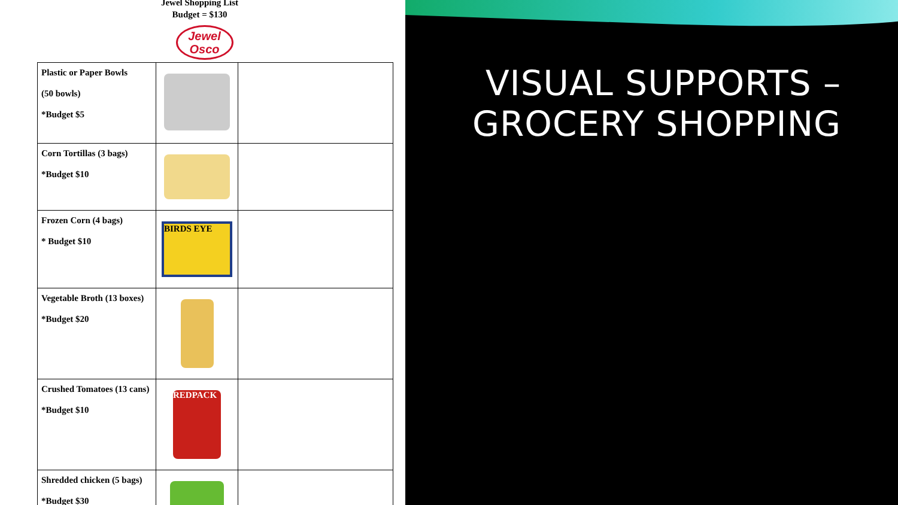Jewel Shopping List
Budget = $130
Jewel
Osco
| Plastic or Paper Bowls (50 bowls) *Budget $5 | | |
| Corn Tortillas (3 bags) *Budget $10 | | |
| Frozen Corn (4 bags) * Budget $10 | BIRDS EYE | |
| Vegetable Broth (13 boxes) *Budget $20 | | |
| Crushed Tomatoes (13 cans) *Budget $10 | REDPACK | |
| Shredded chicken (5 bags) *Budget $30 | | |
VISUAL SUPPORTS –
GROCERY SHOPPING